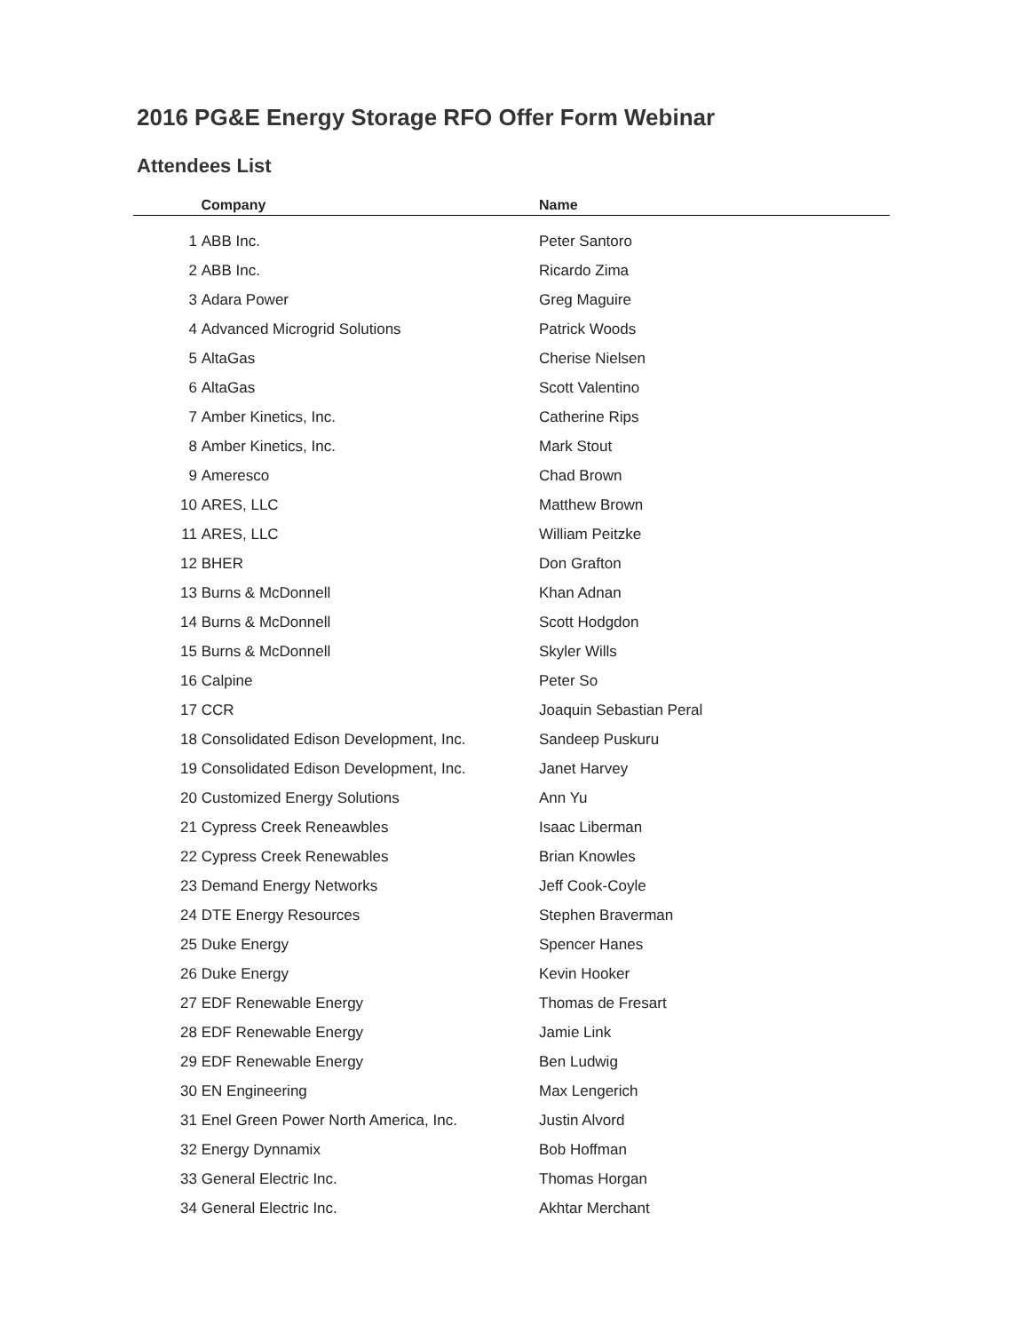2016 PG&E Energy Storage RFO Offer Form Webinar
Attendees List
| | Company | Name |
| --- | --- | --- |
| 1 | ABB Inc. | Peter Santoro |
| 2 | ABB Inc. | Ricardo Zima |
| 3 | Adara Power | Greg Maguire |
| 4 | Advanced Microgrid Solutions | Patrick Woods |
| 5 | AltaGas | Cherise Nielsen |
| 6 | AltaGas | Scott Valentino |
| 7 | Amber Kinetics, Inc. | Catherine Rips |
| 8 | Amber Kinetics, Inc. | Mark Stout |
| 9 | Ameresco | Chad Brown |
| 10 | ARES, LLC | Matthew Brown |
| 11 | ARES, LLC | William Peitzke |
| 12 | BHER | Don Grafton |
| 13 | Burns & McDonnell | Khan Adnan |
| 14 | Burns & McDonnell | Scott Hodgdon |
| 15 | Burns & McDonnell | Skyler Wills |
| 16 | Calpine | Peter So |
| 17 | CCR | Joaquin Sebastian Peral |
| 18 | Consolidated Edison Development, Inc. | Sandeep Puskuru |
| 19 | Consolidated Edison Development, Inc. | Janet Harvey |
| 20 | Customized Energy Solutions | Ann Yu |
| 21 | Cypress Creek Reneawbles | Isaac Liberman |
| 22 | Cypress Creek Renewables | Brian Knowles |
| 23 | Demand Energy Networks | Jeff Cook-Coyle |
| 24 | DTE Energy Resources | Stephen Braverman |
| 25 | Duke Energy | Spencer Hanes |
| 26 | Duke Energy | Kevin Hooker |
| 27 | EDF Renewable Energy | Thomas de Fresart |
| 28 | EDF Renewable Energy | Jamie Link |
| 29 | EDF Renewable Energy | Ben Ludwig |
| 30 | EN Engineering | Max Lengerich |
| 31 | Enel Green Power North America, Inc. | Justin Alvord |
| 32 | Energy Dynnamix | Bob Hoffman |
| 33 | General Electric Inc. | Thomas Horgan |
| 34 | General Electric Inc. | Akhtar Merchant |